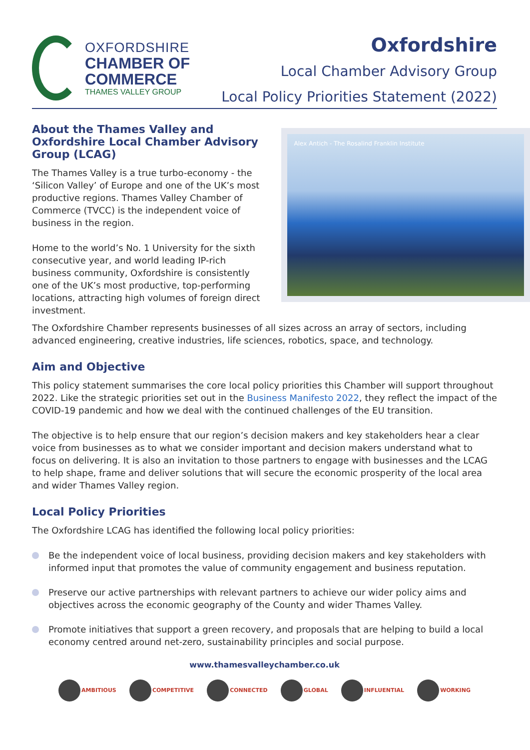OXFORDSHIRE
CHAMBER OF
COMMERCE
THAMES VALLEY GROUP
Oxfordshire
Local Chamber Advisory Group
Local Policy Priorities Statement (2022)
About the Thames Valley and Oxfordshire Local Chamber Advisory Group (LCAG)
The Thames Valley is a true turbo-economy - the ‘Silicon Valley’ of Europe and one of the UK’s most productive regions. Thames Valley Chamber of Commerce (TVCC) is the independent voice of business in the region.
Home to the world’s No. 1 University for the sixth consecutive year, and world leading IP-rich business community, Oxfordshire is consistently one of the UK’s most productive, top-performing locations, attracting high volumes of foreign direct investment.
Alex Antich - The Rosalind Franklin Institute
The Oxfordshire Chamber represents businesses of all sizes across an array of sectors, including advanced engineering, creative industries, life sciences, robotics, space, and technology.
Aim and Objective
This policy statement summarises the core local policy priorities this Chamber will support throughout 2022. Like the strategic priorities set out in the Business Manifesto 2022, they reflect the impact of the COVID-19 pandemic and how we deal with the continued challenges of the EU transition.
The objective is to help ensure that our region’s decision makers and key stakeholders hear a clear voice from businesses as to what we consider important and decision makers understand what to focus on delivering. It is also an invitation to those partners to engage with businesses and the LCAG to help shape, frame and deliver solutions that will secure the economic prosperity of the local area and wider Thames Valley region.
Local Policy Priorities
The Oxfordshire LCAG has identified the following local policy priorities:
Be the independent voice of local business, providing decision makers and key stakeholders with informed input that promotes the value of community engagement and business reputation.
Preserve our active partnerships with relevant partners to achieve our wider policy aims and objectives across the economic geography of the County and wider Thames Valley.
Promote initiatives that support a green recovery, and proposals that are helping to build a local economy centred around net-zero, sustainability principles and social purpose.
www.thamesvalleychamber.co.uk
AMBITIOUS COMPETITIVE CONNECTED GLOBAL INFLUENTIAL WORKING